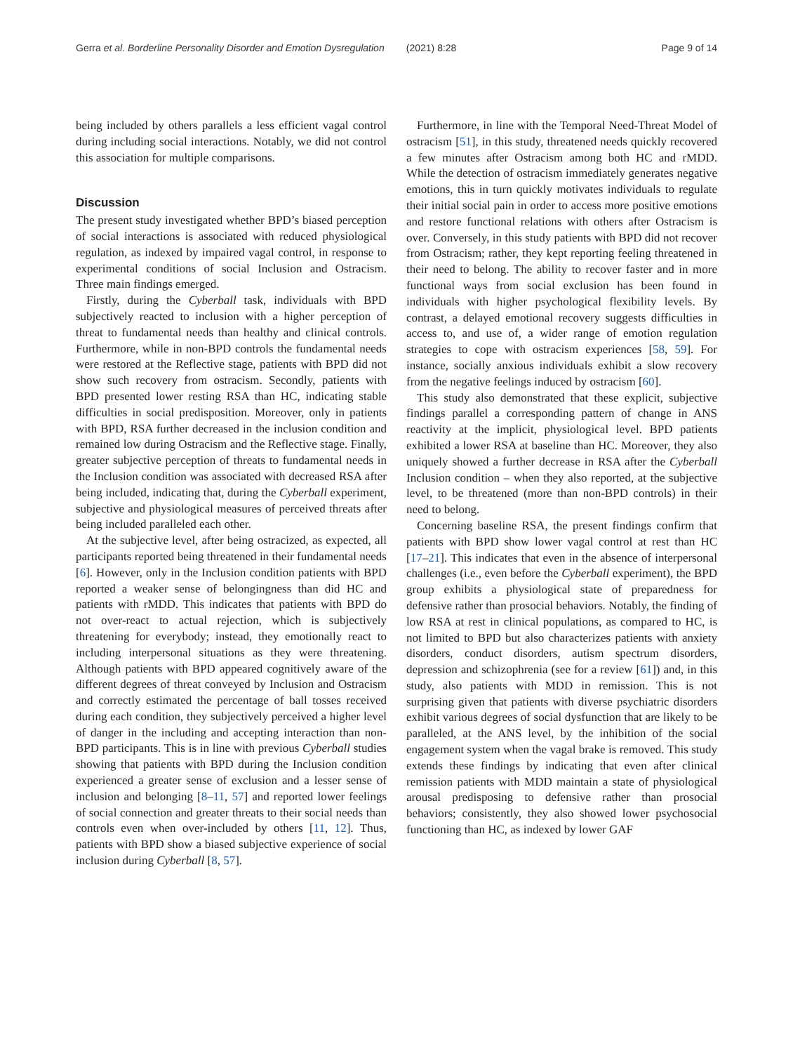Gerra et al. Borderline Personality Disorder and Emotion Dysregulation (2021) 8:28 Page 9 of 14
being included by others parallels a less efficient vagal control during including social interactions. Notably, we did not control this association for multiple comparisons.
Discussion
The present study investigated whether BPD’s biased perception of social interactions is associated with reduced physiological regulation, as indexed by impaired vagal control, in response to experimental conditions of social Inclusion and Ostracism. Three main findings emerged.
Firstly, during the Cyberball task, individuals with BPD subjectively reacted to inclusion with a higher perception of threat to fundamental needs than healthy and clinical controls. Furthermore, while in non-BPD controls the fundamental needs were restored at the Reflective stage, patients with BPD did not show such recovery from ostracism. Secondly, patients with BPD presented lower resting RSA than HC, indicating stable difficulties in social predisposition. Moreover, only in patients with BPD, RSA further decreased in the inclusion condition and remained low during Ostracism and the Reflective stage. Finally, greater subjective perception of threats to fundamental needs in the Inclusion condition was associated with decreased RSA after being included, indicating that, during the Cyberball experiment, subjective and physiological measures of perceived threats after being included paralleled each other.
At the subjective level, after being ostracized, as expected, all participants reported being threatened in their fundamental needs [6]. However, only in the Inclusion condition patients with BPD reported a weaker sense of belongingness than did HC and patients with rMDD. This indicates that patients with BPD do not over-react to actual rejection, which is subjectively threatening for everybody; instead, they emotionally react to including interpersonal situations as they were threatening. Although patients with BPD appeared cognitively aware of the different degrees of threat conveyed by Inclusion and Ostracism and correctly estimated the percentage of ball tosses received during each condition, they subjectively perceived a higher level of danger in the including and accepting interaction than non-BPD participants. This is in line with previous Cyberball studies showing that patients with BPD during the Inclusion condition experienced a greater sense of exclusion and a lesser sense of inclusion and belonging [8–11, 57] and reported lower feelings of social connection and greater threats to their social needs than controls even when over-included by others [11, 12]. Thus, patients with BPD show a biased subjective experience of social inclusion during Cyberball [8, 57].
Furthermore, in line with the Temporal Need-Threat Model of ostracism [51], in this study, threatened needs quickly recovered a few minutes after Ostracism among both HC and rMDD. While the detection of ostracism immediately generates negative emotions, this in turn quickly motivates individuals to regulate their initial social pain in order to access more positive emotions and restore functional relations with others after Ostracism is over. Conversely, in this study patients with BPD did not recover from Ostracism; rather, they kept reporting feeling threatened in their need to belong. The ability to recover faster and in more functional ways from social exclusion has been found in individuals with higher psychological flexibility levels. By contrast, a delayed emotional recovery suggests difficulties in access to, and use of, a wider range of emotion regulation strategies to cope with ostracism experiences [58, 59]. For instance, socially anxious individuals exhibit a slow recovery from the negative feelings induced by ostracism [60].
This study also demonstrated that these explicit, subjective findings parallel a corresponding pattern of change in ANS reactivity at the implicit, physiological level. BPD patients exhibited a lower RSA at baseline than HC. Moreover, they also uniquely showed a further decrease in RSA after the Cyberball Inclusion condition – when they also reported, at the subjective level, to be threatened (more than non-BPD controls) in their need to belong.
Concerning baseline RSA, the present findings confirm that patients with BPD show lower vagal control at rest than HC [17–21]. This indicates that even in the absence of interpersonal challenges (i.e., even before the Cyberball experiment), the BPD group exhibits a physiological state of preparedness for defensive rather than prosocial behaviors. Notably, the finding of low RSA at rest in clinical populations, as compared to HC, is not limited to BPD but also characterizes patients with anxiety disorders, conduct disorders, autism spectrum disorders, depression and schizophrenia (see for a review [61]) and, in this study, also patients with MDD in remission. This is not surprising given that patients with diverse psychiatric disorders exhibit various degrees of social dysfunction that are likely to be paralleled, at the ANS level, by the inhibition of the social engagement system when the vagal brake is removed. This study extends these findings by indicating that even after clinical remission patients with MDD maintain a state of physiological arousal predisposing to defensive rather than prosocial behaviors; consistently, they also showed lower psychosocial functioning than HC, as indexed by lower GAF